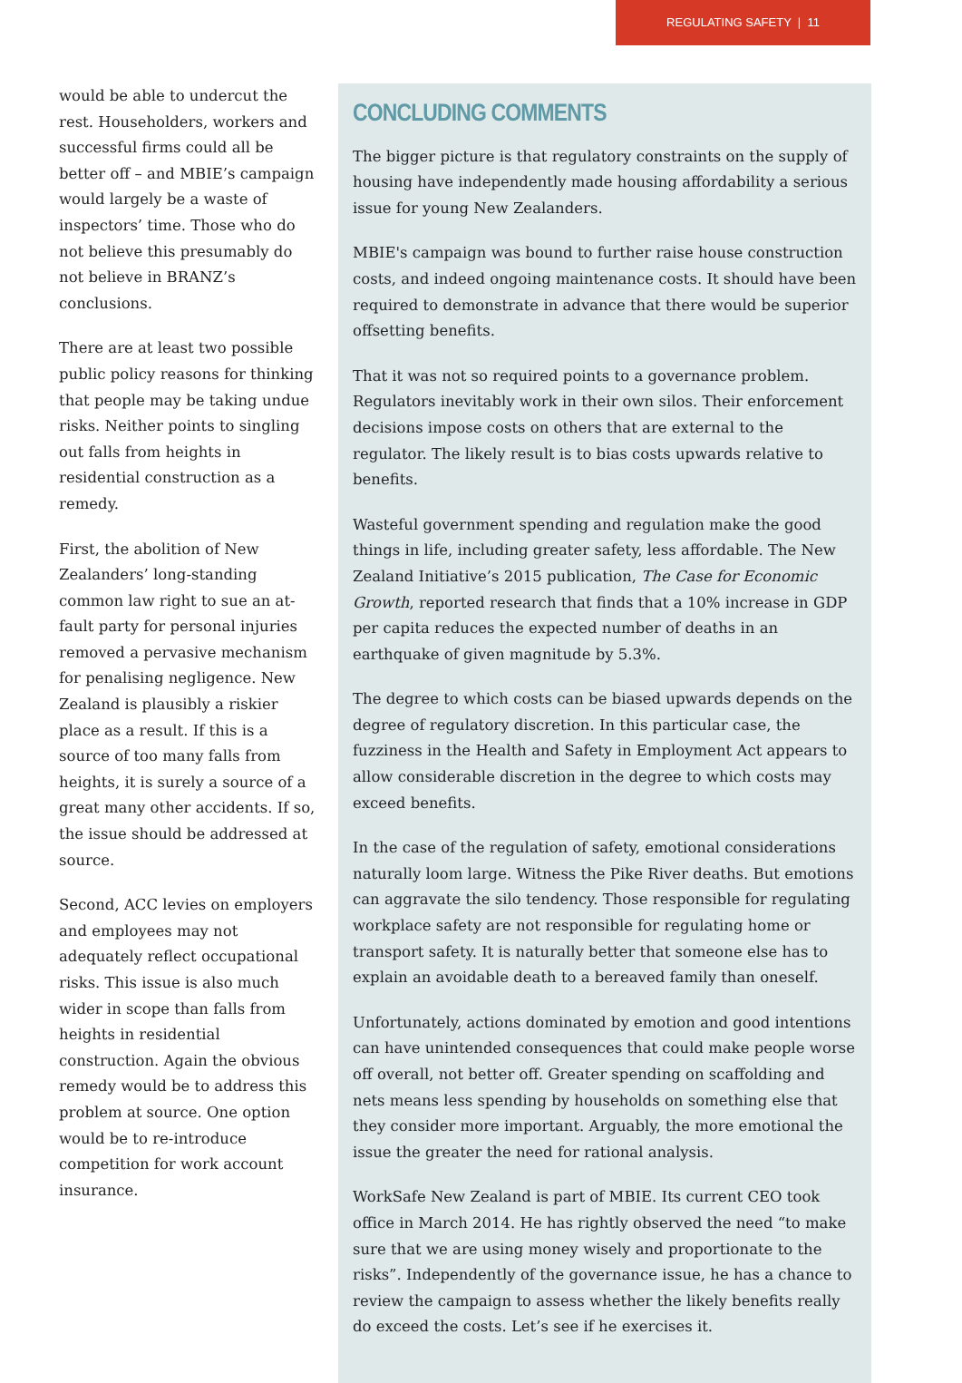REGULATING SAFETY | 11
would be able to undercut the rest. Householders, workers and successful firms could all be better off – and MBIE’s campaign would largely be a waste of inspectors’ time. Those who do not believe this presumably do not believe in BRANZ’s conclusions.
There are at least two possible public policy reasons for thinking that people may be taking undue risks. Neither points to singling out falls from heights in residential construction as a remedy.
First, the abolition of New Zealanders’ long-standing common law right to sue an at-fault party for personal injuries removed a pervasive mechanism for penalising negligence. New Zealand is plausibly a riskier place as a result. If this is a source of too many falls from heights, it is surely a source of a great many other accidents. If so, the issue should be addressed at source.
Second, ACC levies on employers and employees may not adequately reflect occupational risks. This issue is also much wider in scope than falls from heights in residential construction. Again the obvious remedy would be to address this problem at source. One option would be to re-introduce competition for work account insurance.
CONCLUDING COMMENTS
The bigger picture is that regulatory constraints on the supply of housing have independently made housing affordability a serious issue for young New Zealanders.
MBIE's campaign was bound to further raise house construction costs, and indeed ongoing maintenance costs. It should have been required to demonstrate in advance that there would be superior offsetting benefits.
That it was not so required points to a governance problem. Regulators inevitably work in their own silos. Their enforcement decisions impose costs on others that are external to the regulator. The likely result is to bias costs upwards relative to benefits.
Wasteful government spending and regulation make the good things in life, including greater safety, less affordable. The New Zealand Initiative’s 2015 publication, The Case for Economic Growth, reported research that finds that a 10% increase in GDP per capita reduces the expected number of deaths in an earthquake of given magnitude by 5.3%.
The degree to which costs can be biased upwards depends on the degree of regulatory discretion. In this particular case, the fuzziness in the Health and Safety in Employment Act appears to allow consider­able discretion in the degree to which costs may exceed benefits.
In the case of the regulation of safety, emotional considerations naturally loom large. Witness the Pike River deaths. But emotions can aggravate the silo tendency. Those responsible for regulating work­place safety are not responsible for regulating home or transport safety. It is naturally better that someone else has to explain an avoidable death to a bereaved family than oneself.
Unfortunately, actions dominated by emotion and good intentions can have unintended consequences that could make people worse off overall, not better off. Greater spending on scaffolding and nets means less spending by households on something else that they consider more important. Arguably, the more emotional the issue the greater the need for rational analysis.
WorkSafe New Zealand is part of MBIE. Its current CEO took office in March 2014. He has rightly observed the need “to make sure that we are using money wisely and proportionate to the risks”. Independently of the governance issue, he has a chance to review the campaign to assess whether the likely benefits really do exceed the costs. Let’s see if he exercises it.